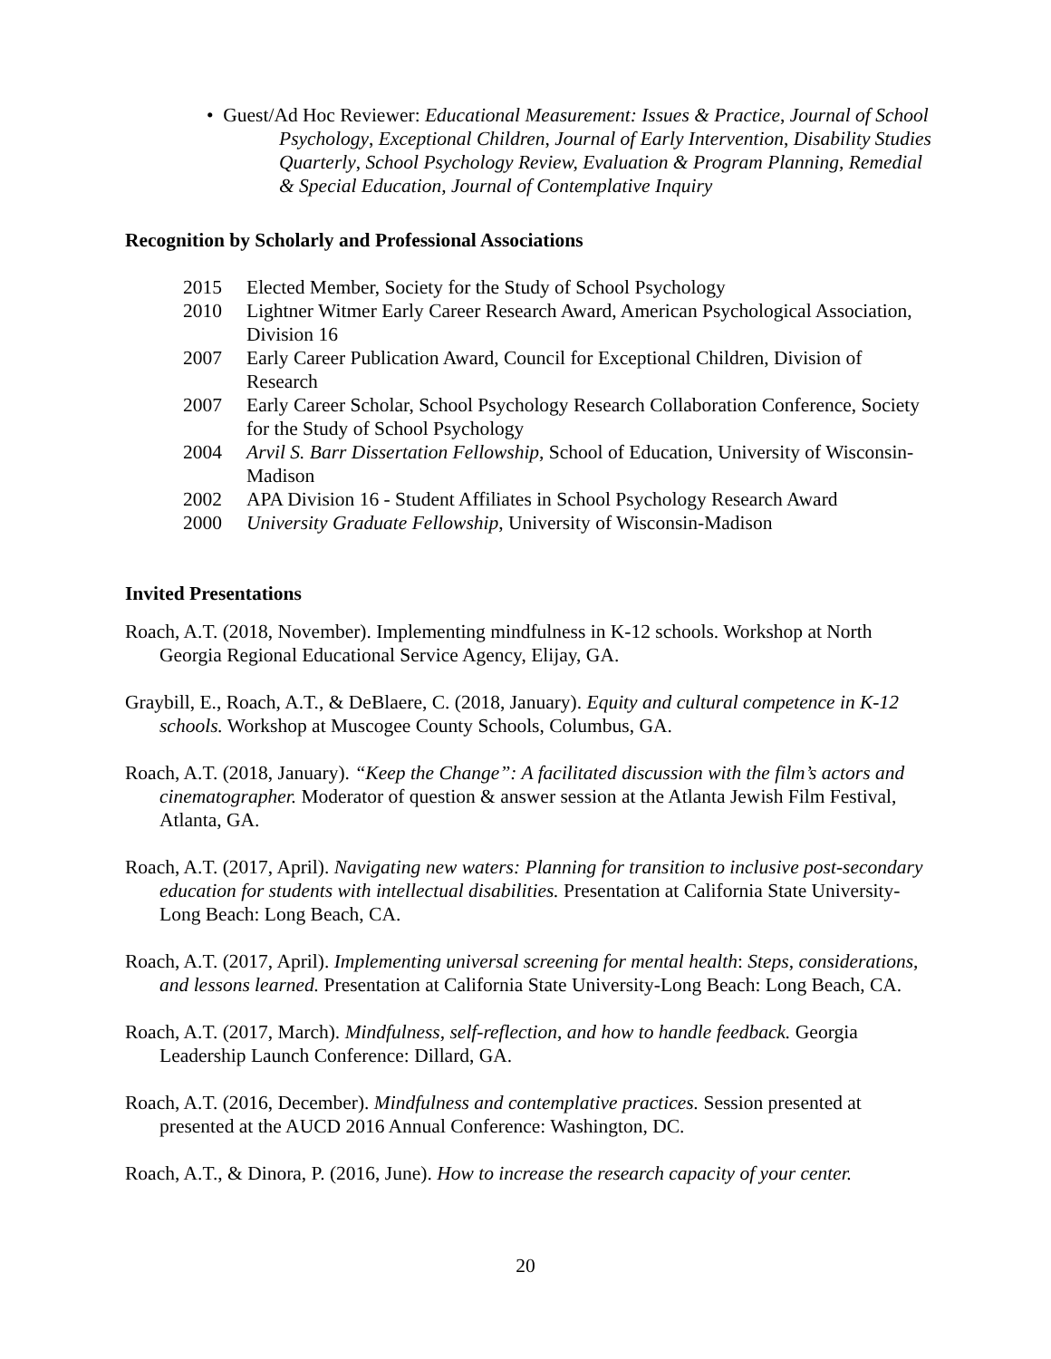• Guest/Ad Hoc Reviewer: Educational Measurement: Issues & Practice, Journal of School Psychology, Exceptional Children, Journal of Early Intervention, Disability Studies Quarterly, School Psychology Review, Evaluation & Program Planning, Remedial & Special Education, Journal of Contemplative Inquiry
Recognition by Scholarly and Professional Associations
2015 Elected Member, Society for the Study of School Psychology
2010 Lightner Witmer Early Career Research Award, American Psychological Association, Division 16
2007 Early Career Publication Award, Council for Exceptional Children, Division of Research
2007 Early Career Scholar, School Psychology Research Collaboration Conference, Society for the Study of School Psychology
2004 Arvil S. Barr Dissertation Fellowship, School of Education, University of Wisconsin-Madison
2002 APA Division 16 - Student Affiliates in School Psychology Research Award
2000 University Graduate Fellowship, University of Wisconsin-Madison
Invited Presentations
Roach, A.T. (2018, November). Implementing mindfulness in K-12 schools. Workshop at North Georgia Regional Educational Service Agency, Elijay, GA.
Graybill, E., Roach, A.T., & DeBlaere, C. (2018, January). Equity and cultural competence in K-12 schools. Workshop at Muscogee County Schools, Columbus, GA.
Roach, A.T. (2018, January). “Keep the Change”: A facilitated discussion with the film’s actors and cinematographer. Moderator of question & answer session at the Atlanta Jewish Film Festival, Atlanta, GA.
Roach, A.T. (2017, April). Navigating new waters: Planning for transition to inclusive post-secondary education for students with intellectual disabilities. Presentation at California State University-Long Beach: Long Beach, CA.
Roach, A.T. (2017, April). Implementing universal screening for mental health: Steps, considerations, and lessons learned. Presentation at California State University-Long Beach: Long Beach, CA.
Roach, A.T. (2017, March). Mindfulness, self-reflection, and how to handle feedback. Georgia Leadership Launch Conference: Dillard, GA.
Roach, A.T. (2016, December). Mindfulness and contemplative practices. Session presented at presented at the AUCD 2016 Annual Conference: Washington, DC.
Roach, A.T., & Dinora, P. (2016, June). How to increase the research capacity of your center.
20